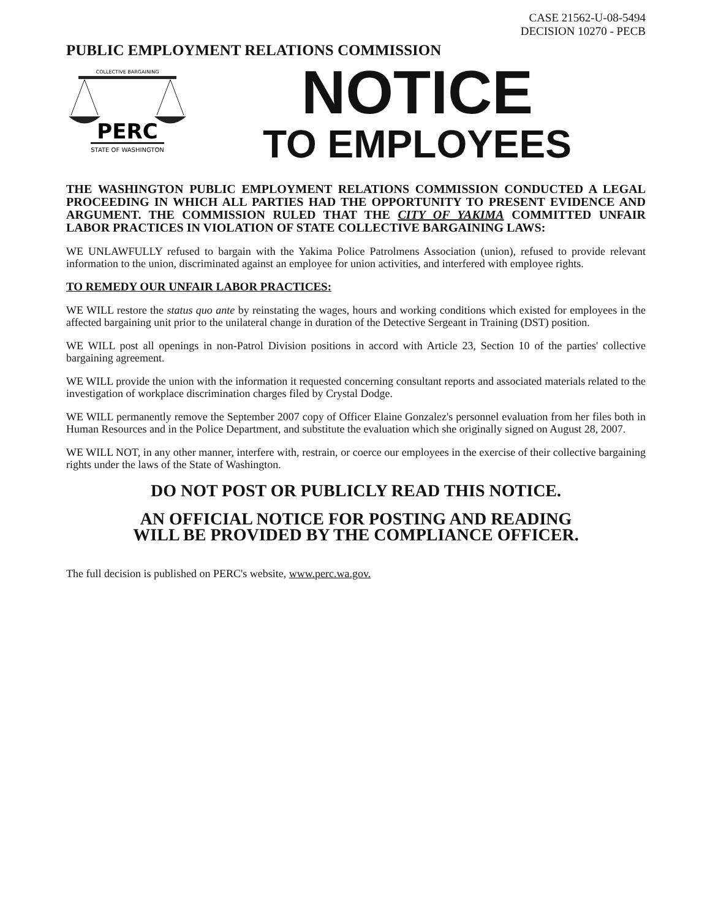CASE 21562-U-08-5494
DECISION 10270 - PECB
PUBLIC EMPLOYMENT RELATIONS COMMISSION
COLLECTIVE BARGAINING
PERC
STATE OF WASHINGTON
NOTICE
TO EMPLOYEES
THE WASHINGTON PUBLIC EMPLOYMENT RELATIONS COMMISSION CONDUCTED A LEGAL PROCEEDING IN WHICH ALL PARTIES HAD THE OPPORTUNITY TO PRESENT EVIDENCE AND ARGUMENT. THE COMMISSION RULED THAT THE CITY OF YAKIMA COMMITTED UNFAIR LABOR PRACTICES IN VIOLATION OF STATE COLLECTIVE BARGAINING LAWS:
WE UNLAWFULLY refused to bargain with the Yakima Police Patrolmens Association (union), refused to provide relevant information to the union, discriminated against an employee for union activities, and interfered with employee rights.
TO REMEDY OUR UNFAIR LABOR PRACTICES:
WE WILL restore the status quo ante by reinstating the wages, hours and working conditions which existed for employees in the affected bargaining unit prior to the unilateral change in duration of the Detective Sergeant in Training (DST) position.
WE WILL post all openings in non-Patrol Division positions in accord with Article 23, Section 10 of the parties' collective bargaining agreement.
WE WILL provide the union with the information it requested concerning consultant reports and associated materials related to the investigation of workplace discrimination charges filed by Crystal Dodge.
WE WILL permanently remove the September 2007 copy of Officer Elaine Gonzalez's personnel evaluation from her files both in Human Resources and in the Police Department, and substitute the evaluation which she originally signed on August 28, 2007.
WE WILL NOT, in any other manner, interfere with, restrain, or coerce our employees in the exercise of their collective bargaining rights under the laws of the State of Washington.
DO NOT POST OR PUBLICLY READ THIS NOTICE.
AN OFFICIAL NOTICE FOR POSTING AND READING
WILL BE PROVIDED BY THE COMPLIANCE OFFICER.
The full decision is published on PERC's website, www.perc.wa.gov.